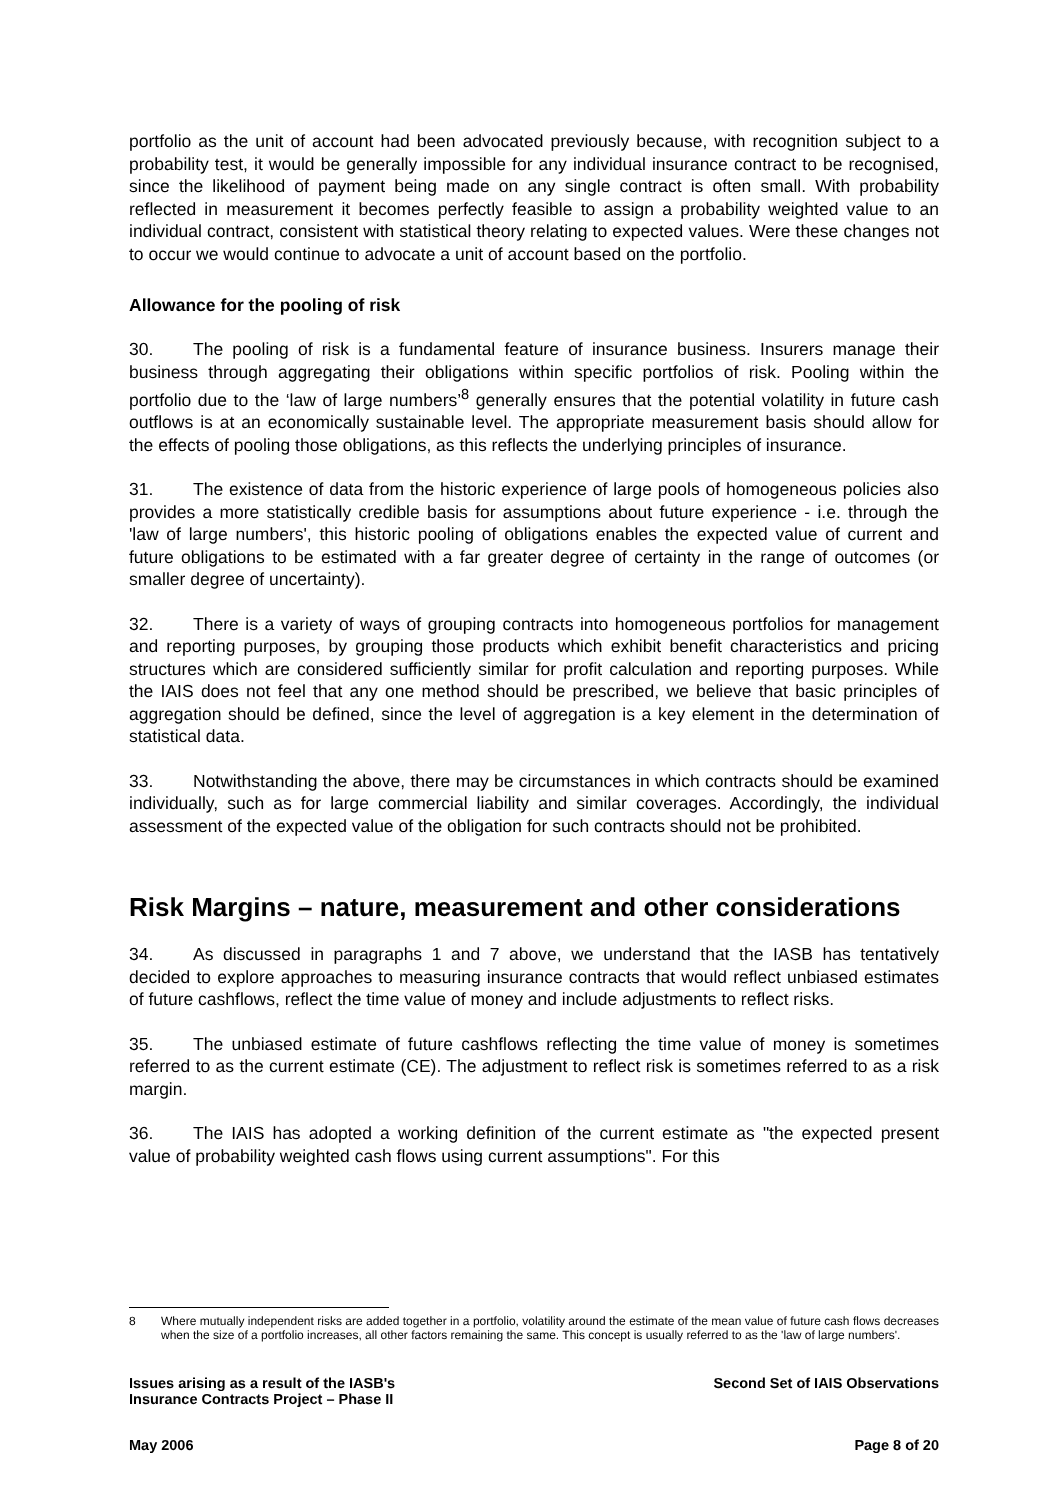portfolio as the unit of account had been advocated previously because, with recognition subject to a probability test, it would be generally impossible for any individual insurance contract to be recognised, since the likelihood of payment being made on any single contract is often small. With probability reflected in measurement it becomes perfectly feasible to assign a probability weighted value to an individual contract, consistent with statistical theory relating to expected values. Were these changes not to occur we would continue to advocate a unit of account based on the portfolio.
Allowance for the pooling of risk
30. The pooling of risk is a fundamental feature of insurance business. Insurers manage their business through aggregating their obligations within specific portfolios of risk. Pooling within the portfolio due to the ‘law of large numbers’<sup>8</sup> generally ensures that the potential volatility in future cash outflows is at an economically sustainable level. The appropriate measurement basis should allow for the effects of pooling those obligations, as this reflects the underlying principles of insurance.
31. The existence of data from the historic experience of large pools of homogeneous policies also provides a more statistically credible basis for assumptions about future experience - i.e. through the 'law of large numbers', this historic pooling of obligations enables the expected value of current and future obligations to be estimated with a far greater degree of certainty in the range of outcomes (or smaller degree of uncertainty).
32. There is a variety of ways of grouping contracts into homogeneous portfolios for management and reporting purposes, by grouping those products which exhibit benefit characteristics and pricing structures which are considered sufficiently similar for profit calculation and reporting purposes. While the IAIS does not feel that any one method should be prescribed, we believe that basic principles of aggregation should be defined, since the level of aggregation is a key element in the determination of statistical data.
33. Notwithstanding the above, there may be circumstances in which contracts should be examined individually, such as for large commercial liability and similar coverages. Accordingly, the individual assessment of the expected value of the obligation for such contracts should not be prohibited.
Risk Margins – nature, measurement and other considerations
34. As discussed in paragraphs 1 and 7 above, we understand that the IASB has tentatively decided to explore approaches to measuring insurance contracts that would reflect unbiased estimates of future cashflows, reflect the time value of money and include adjustments to reflect risks.
35. The unbiased estimate of future cashflows reflecting the time value of money is sometimes referred to as the current estimate (CE). The adjustment to reflect risk is sometimes referred to as a risk margin.
36. The IAIS has adopted a working definition of the current estimate as "the expected present value of probability weighted cash flows using current assumptions". For this
8
Where mutually independent risks are added together in a portfolio, volatility around the estimate of the mean value of future cash flows decreases when the size of a portfolio increases, all other factors remaining the same. This concept is usually referred to as the 'law of large numbers'.
Issues arising as a result of the IASB's
Insurance Contracts Project – Phase II
Second Set of IAIS Observations
May 2006 Page 8 of 20